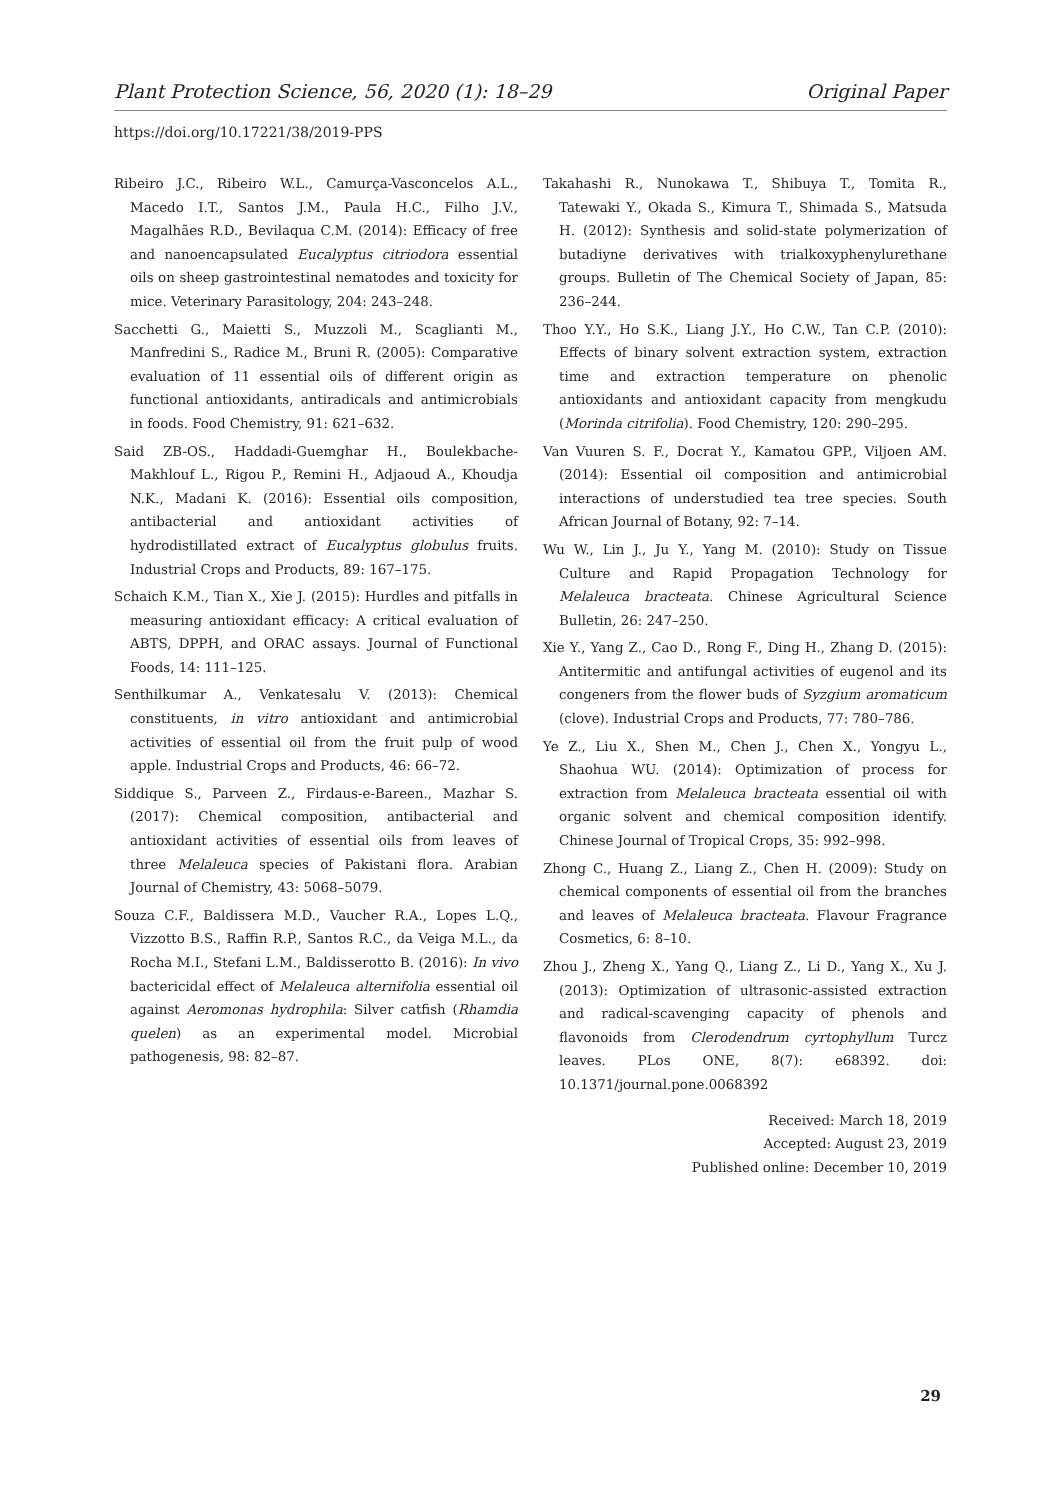Plant Protection Science, 56, 2020 (1): 18–29 Original Paper
https://doi.org/10.17221/38/2019-PPS
Ribeiro J.C., Ribeiro W.L., Camurça-Vasconcelos A.L., Macedo I.T., Santos J.M., Paula H.C., Filho J.V., Magalhães R.D., Bevilaqua C.M. (2014): Efficacy of free and nanoencapsulated Eucalyptus citriodora essential oils on sheep gastrointestinal nematodes and toxicity for mice. Veterinary Parasitology, 204: 243–248.
Sacchetti G., Maietti S., Muzzoli M., Scaglianti M., Manfredini S., Radice M., Bruni R. (2005): Comparative evaluation of 11 essential oils of different origin as functional antioxidants, antiradicals and antimicrobials in foods. Food Chemistry, 91: 621–632.
Said ZB-OS., Haddadi-Guemghar H., Boulekbache-Makhlouf L., Rigou P., Remini H., Adjaoud A., Khoudja N.K., Madani K. (2016): Essential oils composition, antibacterial and antioxidant activities of hydrodistillated extract of Eucalyptus globulus fruits. Industrial Crops and Products, 89: 167–175.
Schaich K.M., Tian X., Xie J. (2015): Hurdles and pitfalls in measuring antioxidant efficacy: A critical evaluation of ABTS, DPPH, and ORAC assays. Journal of Functional Foods, 14: 111–125.
Senthilkumar A., Venkatesalu V. (2013): Chemical constituents, in vitro antioxidant and antimicrobial activities of essential oil from the fruit pulp of wood apple. Industrial Crops and Products, 46: 66–72.
Siddique S., Parveen Z., Firdaus-e-Bareen., Mazhar S. (2017): Chemical composition, antibacterial and antioxidant activities of essential oils from leaves of three Melaleuca species of Pakistani flora. Arabian Journal of Chemistry, 43: 5068–5079.
Souza C.F., Baldissera M.D., Vaucher R.A., Lopes L.Q., Vizzotto B.S., Raffin R.P., Santos R.C., da Veiga M.L., da Rocha M.I., Stefani L.M., Baldisserotto B. (2016): In vivo bactericidal effect of Melaleuca alternifolia essential oil against Aeromonas hydrophila: Silver catfish (Rhamdia quelen) as an experimental model. Microbial pathogenesis, 98: 82–87.
Takahashi R., Nunokawa T., Shibuya T., Tomita R., Tatewaki Y., Okada S., Kimura T., Shimada S., Matsuda H. (2012): Synthesis and solid-state polymerization of butadiyne derivatives with trialkoxyphenylurethane groups. Bulletin of The Chemical Society of Japan, 85: 236–244.
Thoo Y.Y., Ho S.K., Liang J.Y., Ho C.W., Tan C.P. (2010): Effects of binary solvent extraction system, extraction time and extraction temperature on phenolic antioxidants and antioxidant capacity from mengkudu (Morinda citrifolia). Food Chemistry, 120: 290–295.
Van Vuuren S. F., Docrat Y., Kamatou GPP., Viljoen AM. (2014): Essential oil composition and antimicrobial interactions of understudied tea tree species. South African Journal of Botany, 92: 7–14.
Wu W., Lin J., Ju Y., Yang M. (2010): Study on Tissue Culture and Rapid Propagation Technology for Melaleuca bracteata. Chinese Agricultural Science Bulletin, 26: 247–250.
Xie Y., Yang Z., Cao D., Rong F., Ding H., Zhang D. (2015): Antitermitic and antifungal activities of eugenol and its congeners from the flower buds of Syzgium aromaticum (clove). Industrial Crops and Products, 77: 780–786.
Ye Z., Liu X., Shen M., Chen J., Chen X., Yongyu L., Shaohua WU. (2014): Optimization of process for extraction from Melaleuca bracteata essential oil with organic solvent and chemical composition identify. Chinese Journal of Tropical Crops, 35: 992–998.
Zhong C., Huang Z., Liang Z., Chen H. (2009): Study on chemical components of essential oil from the branches and leaves of Melaleuca bracteata. Flavour Fragrance Cosmetics, 6: 8–10.
Zhou J., Zheng X., Yang Q., Liang Z., Li D., Yang X., Xu J. (2013): Optimization of ultrasonic-assisted extraction and radical-scavenging capacity of phenols and flavonoids from Clerodendrum cyrtophyllum Turcz leaves. PLos ONE, 8(7): e68392. doi: 10.1371/journal.pone.0068392
Received: March 18, 2019
Accepted: August 23, 2019
Published online: December 10, 2019
29